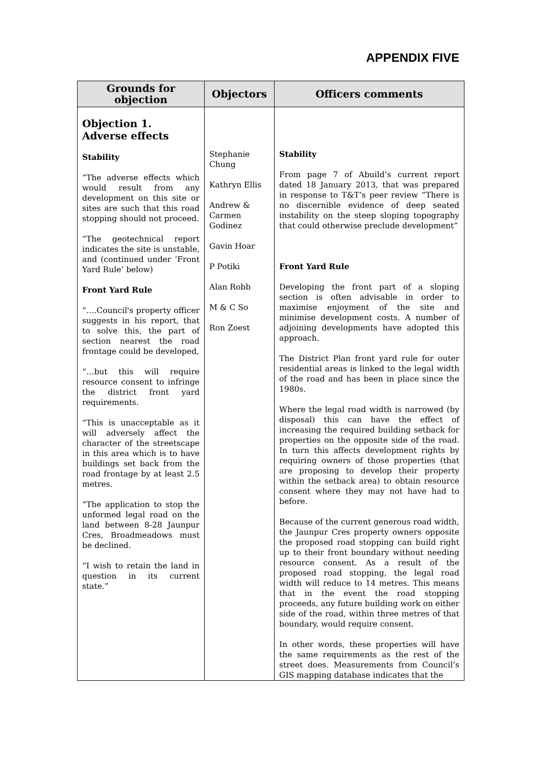APPENDIX FIVE
| Grounds for objection | Objectors | Officers comments |
| --- | --- | --- |
| Objection 1. Adverse effects Stability “The adverse effects which would result from any development on this site or sites are such that this road stopping should not proceed. “The geotechnical report indicates the site is unstable, and (continued under ‘Front Yard Rule’ below) Front Yard Rule “….Council's property officer suggests in his report, that to solve this, the part of section nearest the road frontage could be developed, “…but this will require resource consent to infringe the district front yard requirements. “This is unacceptable as it will adversely affect the character of the streetscape in this area which is to have buildings set back from the road frontage by at least 2.5 metres. “The application to stop the unformed legal road on the land between 8-28 Jaunpur Cres, Broadmeadows must be declined. “I wish to retain the land in question in its current state.” | Stephanie Chung Kathryn Ellis Andrew & Carmen Godinez Gavin Hoar P Potiki Alan Robb M & C So Ron Zoest | Stability From page 7 of Abuild’s current report dated 18 January 2013, that was prepared in response to T&T’s peer review “There is no discernible evidence of deep seated instability on the steep sloping topography that could otherwise preclude development” Front Yard Rule Developing the front part of a sloping section is often advisable in order to maximise enjoyment of the site and minimise development costs. A number of adjoining developments have adopted this approach. The District Plan front yard rule for outer residential areas is linked to the legal width of the road and has been in place since the 1980s. Where the legal road width is narrowed (by disposal) this can have the effect of increasing the required building setback for properties on the opposite side of the road. In turn this affects development rights by requiring owners of those properties (that are proposing to develop their property within the setback area) to obtain resource consent where they may not have had to before. Because of the current generous road width, the Jaunpur Cres property owners opposite the proposed road stopping can build right up to their front boundary without needing resource consent. As a result of the proposed road stopping, the legal road width will reduce to 14 metres. This means that in the event the road stopping proceeds, any future building work on either side of the road, within three metres of that boundary, would require consent. In other words, these properties will have the same requirements as the rest of the street does. Measurements from Council’s GIS mapping database indicates that the |